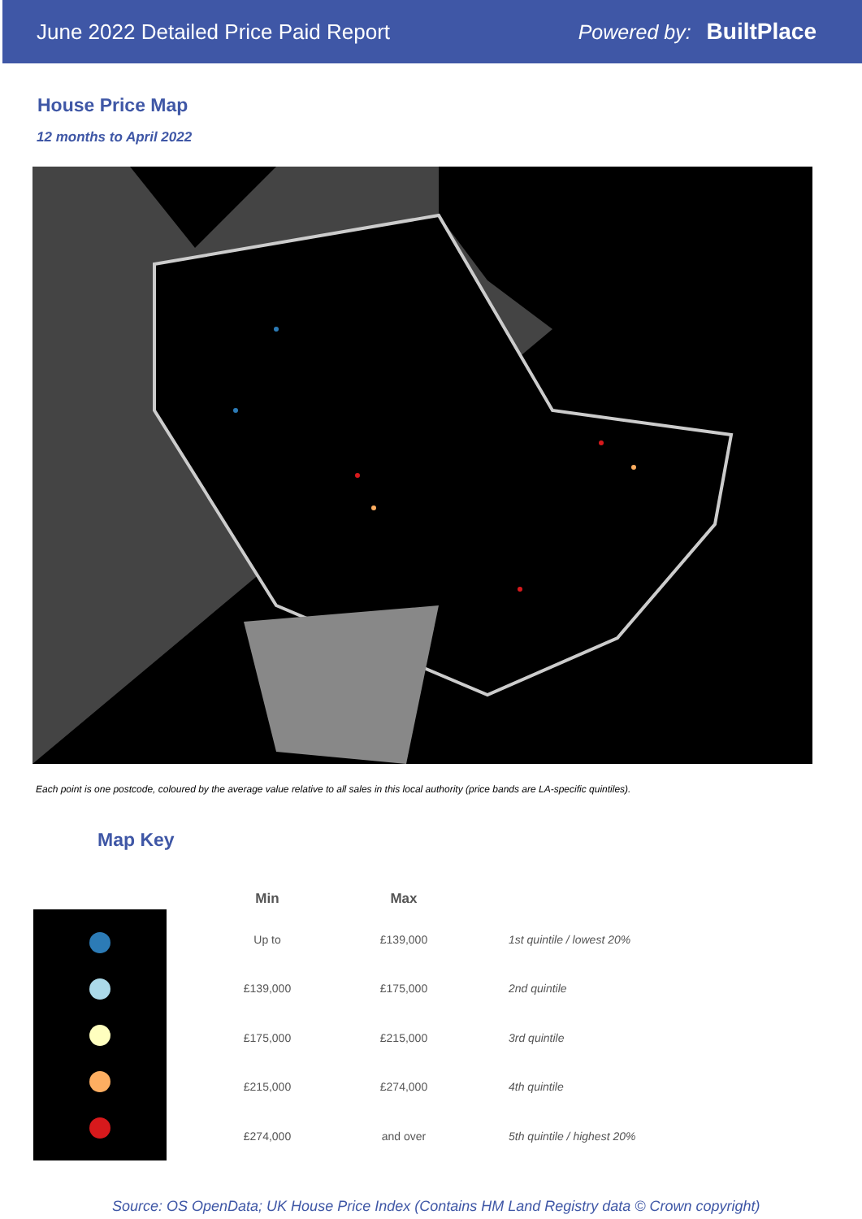June 2022 Detailed Price Paid Report
Powered by: BuiltPlace
House Price Map
12 months to April 2022
Each point is one postcode, coloured by the average value relative to all sales in this local authority (price bands are LA-specific quintiles).
Map Key
| Min | Max | |
| --- | --- | --- |
| Up to | £139,000 | 1st quintile / lowest 20% |
| £139,000 | £175,000 | 2nd quintile |
| £175,000 | £215,000 | 3rd quintile |
| £215,000 | £274,000 | 4th quintile |
| £274,000 | and over | 5th quintile / highest 20% |
Source: OS OpenData; UK House Price Index (Contains HM Land Registry data © Crown copyright)